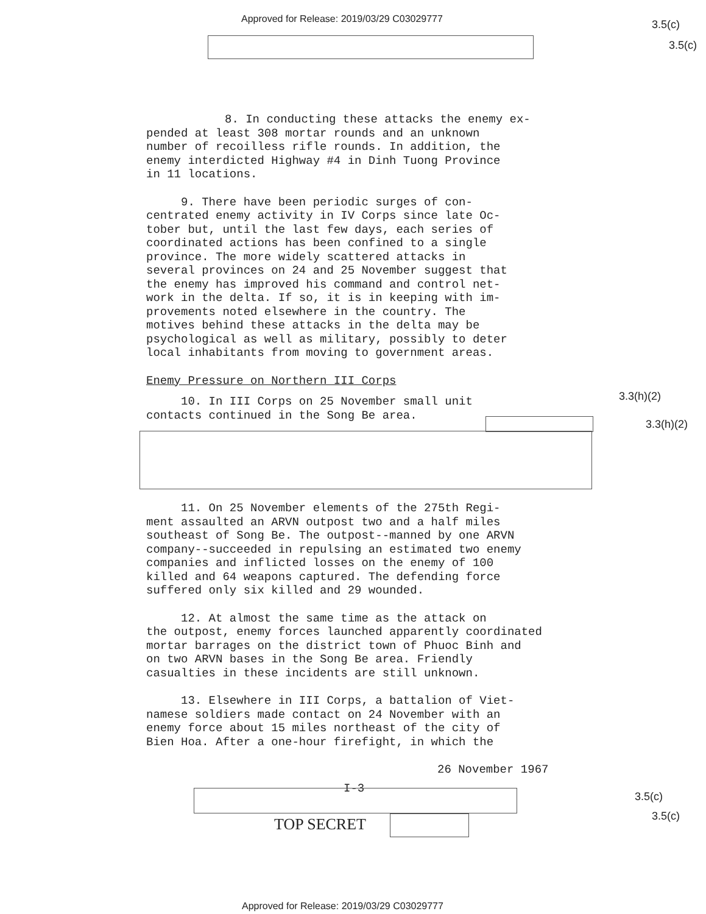Approved for Release: 2019/03/29 C03029777
3.5(c)
3.5(c)
8. In conducting these attacks the enemy ex-
pended at least 308 mortar rounds and an unknown
number of recoilless rifle rounds. In addition, the
enemy interdicted Highway #4 in Dinh Tuong Province
in 11 locations.
9. There have been periodic surges of con-
centrated enemy activity in IV Corps since late Oc-
tober but, until the last few days, each series of
coordinated actions has been confined to a single
province. The more widely scattered attacks in
several provinces on 24 and 25 November suggest that
the enemy has improved his command and control net-
work in the delta. If so, it is in keeping with im-
provements noted elsewhere in the country. The
motives behind these attacks in the delta may be
psychological as well as military, possibly to deter
local inhabitants from moving to government areas.
Enemy Pressure on Northern III Corps
10. In III Corps on 25 November small unit
contacts continued in the Song Be area.
11. On 25 November elements of the 275th Regi-
ment assaulted an ARVN outpost two and a half miles
southeast of Song Be. The outpost--manned by one ARVN
company--succeeded in repulsing an estimated two enemy
companies and inflicted losses on the enemy of 100
killed and 64 weapons captured. The defending force
suffered only six killed and 29 wounded.
12. At almost the same time as the attack on
the outpost, enemy forces launched apparently coordinated
mortar barrages on the district town of Phuoc Binh and
on two ARVN bases in the Song Be area. Friendly
casualties in these incidents are still unknown.
13. Elsewhere in III Corps, a battalion of Viet-
namese soldiers made contact on 24 November with an
enemy force about 15 miles northeast of the city of
Bien Hoa. After a one-hour firefight, in which the
26 November 1967
I-3
3.3(h)(2)
3.3(h)(2)
TOP SECRET
3.5(c)
3.5(c)
Approved for Release: 2019/03/29 C03029777